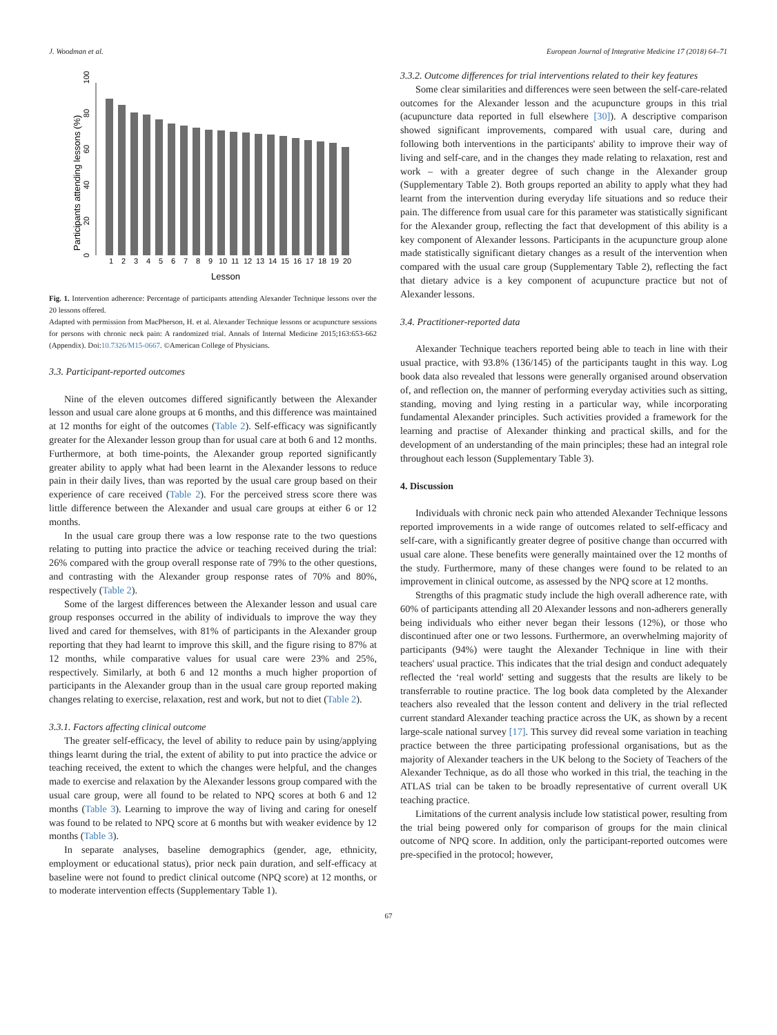J. Woodman et al. European Journal of Integrative Medicine 17 (2018) 64–71
Participants attending lessons (%)
0
20
40
60
80
100
1
2
3
4
5
6
7
8
9
10
11
12
13
14
15
16
17
18
19
20
Lesson
Fig. 1. Intervention adherence: Percentage of participants attending Alexander Technique lessons over the 20 lessons offered.
Adapted with permission from MacPherson, H. et al. Alexander Technique lessons or acupuncture sessions for persons with chronic neck pain: A randomized trial. Annals of Internal Medicine 2015;163:653-662 (Appendix). Doi:10.7326/M15-0667. ©American College of Physicians.
3.3. Participant-reported outcomes
Nine of the eleven outcomes differed significantly between the Alexander lesson and usual care alone groups at 6 months, and this difference was maintained at 12 months for eight of the outcomes (Table 2). Self-efficacy was significantly greater for the Alexander lesson group than for usual care at both 6 and 12 months. Furthermore, at both time-points, the Alexander group reported significantly greater ability to apply what had been learnt in the Alexander lessons to reduce pain in their daily lives, than was reported by the usual care group based on their experience of care received (Table 2). For the perceived stress score there was little difference between the Alexander and usual care groups at either 6 or 12 months.
In the usual care group there was a low response rate to the two questions relating to putting into practice the advice or teaching received during the trial: 26% compared with the group overall response rate of 79% to the other questions, and contrasting with the Alexander group response rates of 70% and 80%, respectively (Table 2).
Some of the largest differences between the Alexander lesson and usual care group responses occurred in the ability of individuals to improve the way they lived and cared for themselves, with 81% of participants in the Alexander group reporting that they had learnt to improve this skill, and the figure rising to 87% at 12 months, while comparative values for usual care were 23% and 25%, respectively. Similarly, at both 6 and 12 months a much higher proportion of participants in the Alexander group than in the usual care group reported making changes relating to exercise, relaxation, rest and work, but not to diet (Table 2).
3.3.1. Factors affecting clinical outcome
The greater self-efficacy, the level of ability to reduce pain by using/applying things learnt during the trial, the extent of ability to put into practice the advice or teaching received, the extent to which the changes were helpful, and the changes made to exercise and relaxation by the Alexander lessons group compared with the usual care group, were all found to be related to NPQ scores at both 6 and 12 months (Table 3). Learning to improve the way of living and caring for oneself was found to be related to NPQ score at 6 months but with weaker evidence by 12 months (Table 3).
In separate analyses, baseline demographics (gender, age, ethnicity, employment or educational status), prior neck pain duration, and self-efficacy at baseline were not found to predict clinical outcome (NPQ score) at 12 months, or to moderate intervention effects (Supplementary Table 1).
3.3.2. Outcome differences for trial interventions related to their key features
Some clear similarities and differences were seen between the self-care-related outcomes for the Alexander lesson and the acupuncture groups in this trial (acupuncture data reported in full elsewhere [30]). A descriptive comparison showed significant improvements, compared with usual care, during and following both interventions in the participants' ability to improve their way of living and self-care, and in the changes they made relating to relaxation, rest and work – with a greater degree of such change in the Alexander group (Supplementary Table 2). Both groups reported an ability to apply what they had learnt from the intervention during everyday life situations and so reduce their pain. The difference from usual care for this parameter was statistically significant for the Alexander group, reflecting the fact that development of this ability is a key component of Alexander lessons. Participants in the acupuncture group alone made statistically significant dietary changes as a result of the intervention when compared with the usual care group (Supplementary Table 2), reflecting the fact that dietary advice is a key component of acupuncture practice but not of Alexander lessons.
3.4. Practitioner-reported data
Alexander Technique teachers reported being able to teach in line with their usual practice, with 93.8% (136/145) of the participants taught in this way. Log book data also revealed that lessons were generally organised around observation of, and reflection on, the manner of performing everyday activities such as sitting, standing, moving and lying resting in a particular way, while incorporating fundamental Alexander principles. Such activities provided a framework for the learning and practise of Alexander thinking and practical skills, and for the development of an understanding of the main principles; these had an integral role throughout each lesson (Supplementary Table 3).
4. Discussion
Individuals with chronic neck pain who attended Alexander Technique lessons reported improvements in a wide range of outcomes related to self-efficacy and self-care, with a significantly greater degree of positive change than occurred with usual care alone. These benefits were generally maintained over the 12 months of the study. Furthermore, many of these changes were found to be related to an improvement in clinical outcome, as assessed by the NPQ score at 12 months.
Strengths of this pragmatic study include the high overall adherence rate, with 60% of participants attending all 20 Alexander lessons and non-adherers generally being individuals who either never began their lessons (12%), or those who discontinued after one or two lessons. Furthermore, an overwhelming majority of participants (94%) were taught the Alexander Technique in line with their teachers' usual practice. This indicates that the trial design and conduct adequately reflected the ‘real world' setting and suggests that the results are likely to be transferrable to routine practice. The log book data completed by the Alexander teachers also revealed that the lesson content and delivery in the trial reflected current standard Alexander teaching practice across the UK, as shown by a recent large-scale national survey [17]. This survey did reveal some variation in teaching practice between the three participating professional organisations, but as the majority of Alexander teachers in the UK belong to the Society of Teachers of the Alexander Technique, as do all those who worked in this trial, the teaching in the ATLAS trial can be taken to be broadly representative of current overall UK teaching practice.
Limitations of the current analysis include low statistical power, resulting from the trial being powered only for comparison of groups for the main clinical outcome of NPQ score. In addition, only the participant-reported outcomes were pre-specified in the protocol; however,
67